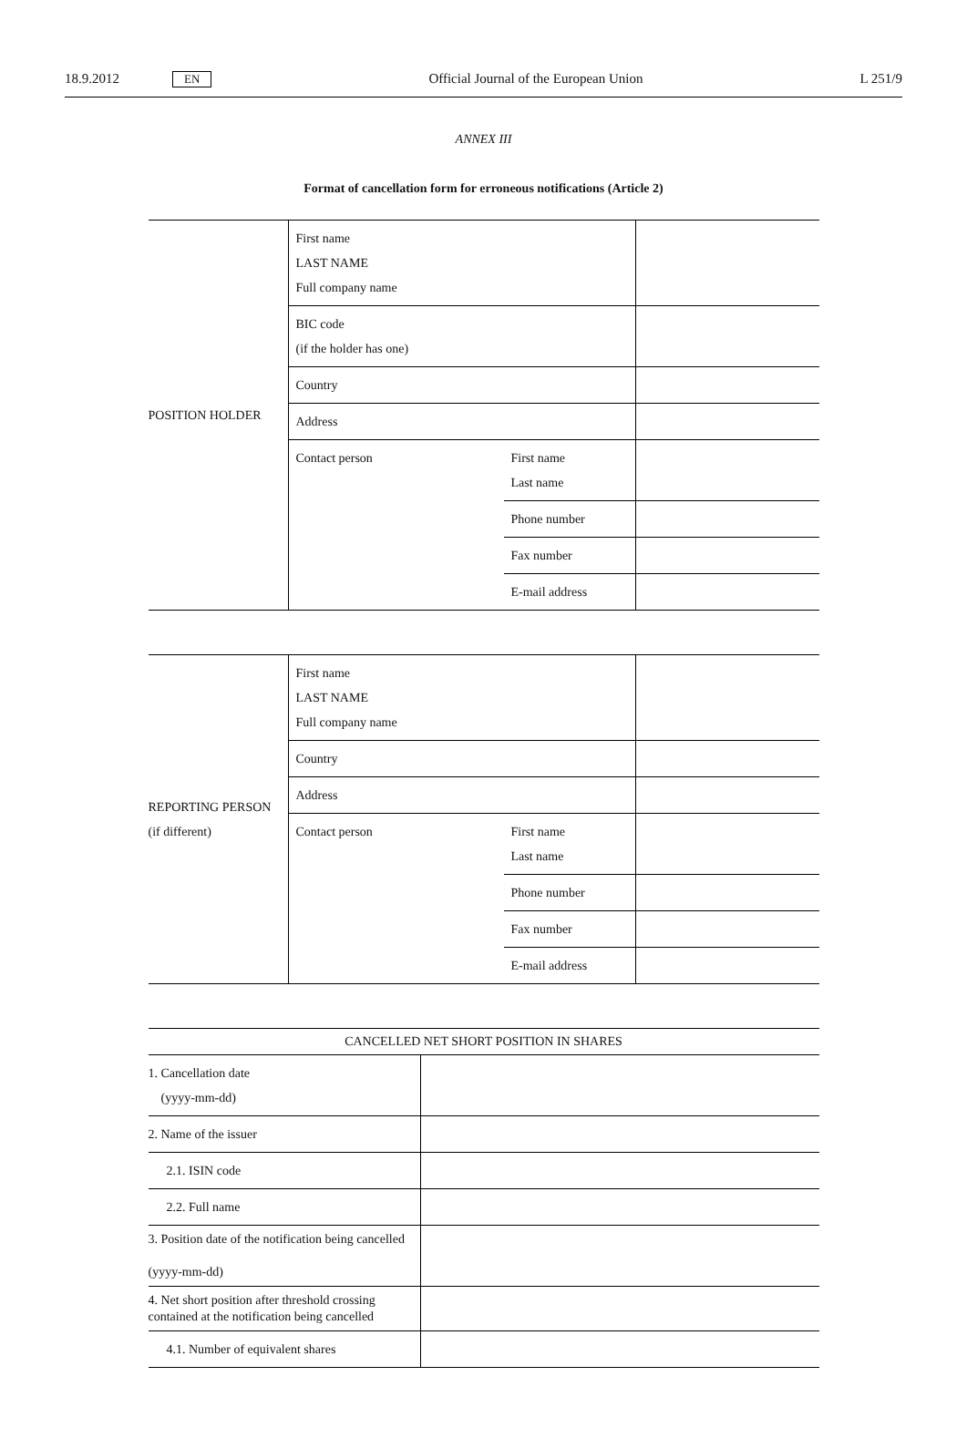18.9.2012 EN Official Journal of the European Union L 251/9
ANNEX III
Format of cancellation form for erroneous notifications (Article 2)
| POSITION HOLDER | First name LAST NAME Full company name | | |
| | BIC code (if the holder has one) | | |
| | Country | | |
| | Address | | |
| | Contact person | First name Last name | |
| | | Phone number | |
| | | Fax number | |
| | | E-mail address | |
| REPORTING PERSON (if different) | First name LAST NAME Full company name | | |
| | Country | | |
| | Address | | |
| | Contact person | First name Last name | |
| | | Phone number | |
| | | Fax number | |
| | | E-mail address | |
| CANCELLED NET SHORT POSITION IN SHARES | |
| --- | --- |
| 1. Cancellation date (yyyy-mm-dd) | |
| 2. Name of the issuer | |
| 2.1. ISIN code | |
| 2.2. Full name | |
| 3. Position date of the notification being cancelled (yyyy-mm-dd) | |
| 4. Net short position after threshold crossing contained at the notification being cancelled | |
| 4.1. Number of equivalent shares | |